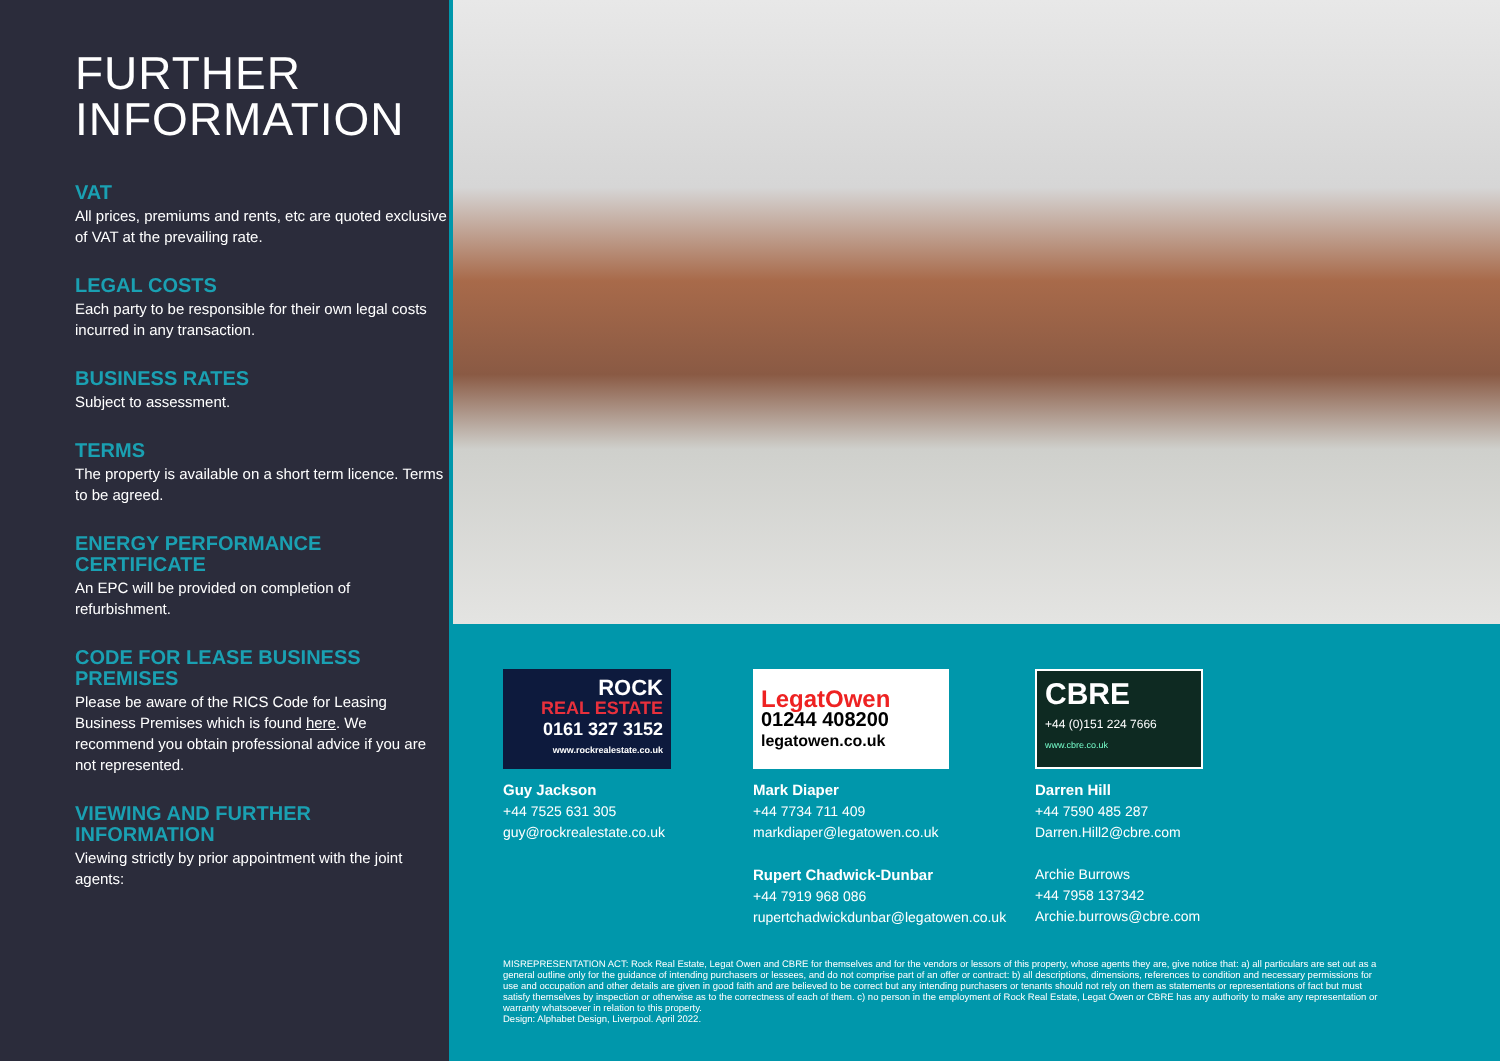FURTHER
INFORMATION
VAT
All prices, premiums and rents, etc are quoted exclusive of VAT at the prevailing rate.
LEGAL COSTS
Each party to be responsible for their own legal costs incurred in any transaction.
BUSINESS RATES
Subject to assessment.
TERMS
The property is available on a short term licence. Terms to be agreed.
ENERGY PERFORMANCE CERTIFICATE
An EPC will be provided on completion of refurbishment.
CODE FOR LEASE BUSINESS PREMISES
Please be aware of the RICS Code for Leasing Business Premises which is found here. We recommend you obtain professional advice if you are not represented.
VIEWING AND FURTHER INFORMATION
Viewing strictly by prior appointment with the joint agents:
ROCK
REAL ESTATE
0161 327 3152
www.rockrealestate.co.uk
Guy Jackson
+44 7525 631 305
guy@rockrealestate.co.uk
LegatOwen
01244 408200
legatowen.co.uk
Mark Diaper
+44 7734 711 409
markdiaper@legatowen.co.uk
Rupert Chadwick-Dunbar
+44 7919 968 086
rupertchadwickdunbar@legatowen.co.uk
CBRE
+44 (0)151 224 7666
www.cbre.co.uk
Darren Hill
+44 7590 485 287
Darren.Hill2@cbre.com
Archie Burrows
+44 7958 137342
Archie.burrows@cbre.com
MISREPRESENTATION ACT: Rock Real Estate, Legat Owen and CBRE for themselves and for the vendors or lessors of this property, whose agents they are, give notice that: a) all particulars are set out as a general outline only for the guidance of intending purchasers or lessees, and do not comprise part of an offer or contract: b) all descriptions, dimensions, references to condition and necessary permissions for use and occupation and other details are given in good faith and are believed to be correct but any intending purchasers or tenants should not rely on them as statements or representations of fact but must satisfy themselves by inspection or otherwise as to the correctness of each of them. c) no person in the employment of Rock Real Estate, Legat Owen or CBRE has any authority to make any representation or warranty whatsoever in relation to this property.
Design: Alphabet Design, Liverpool. April 2022.